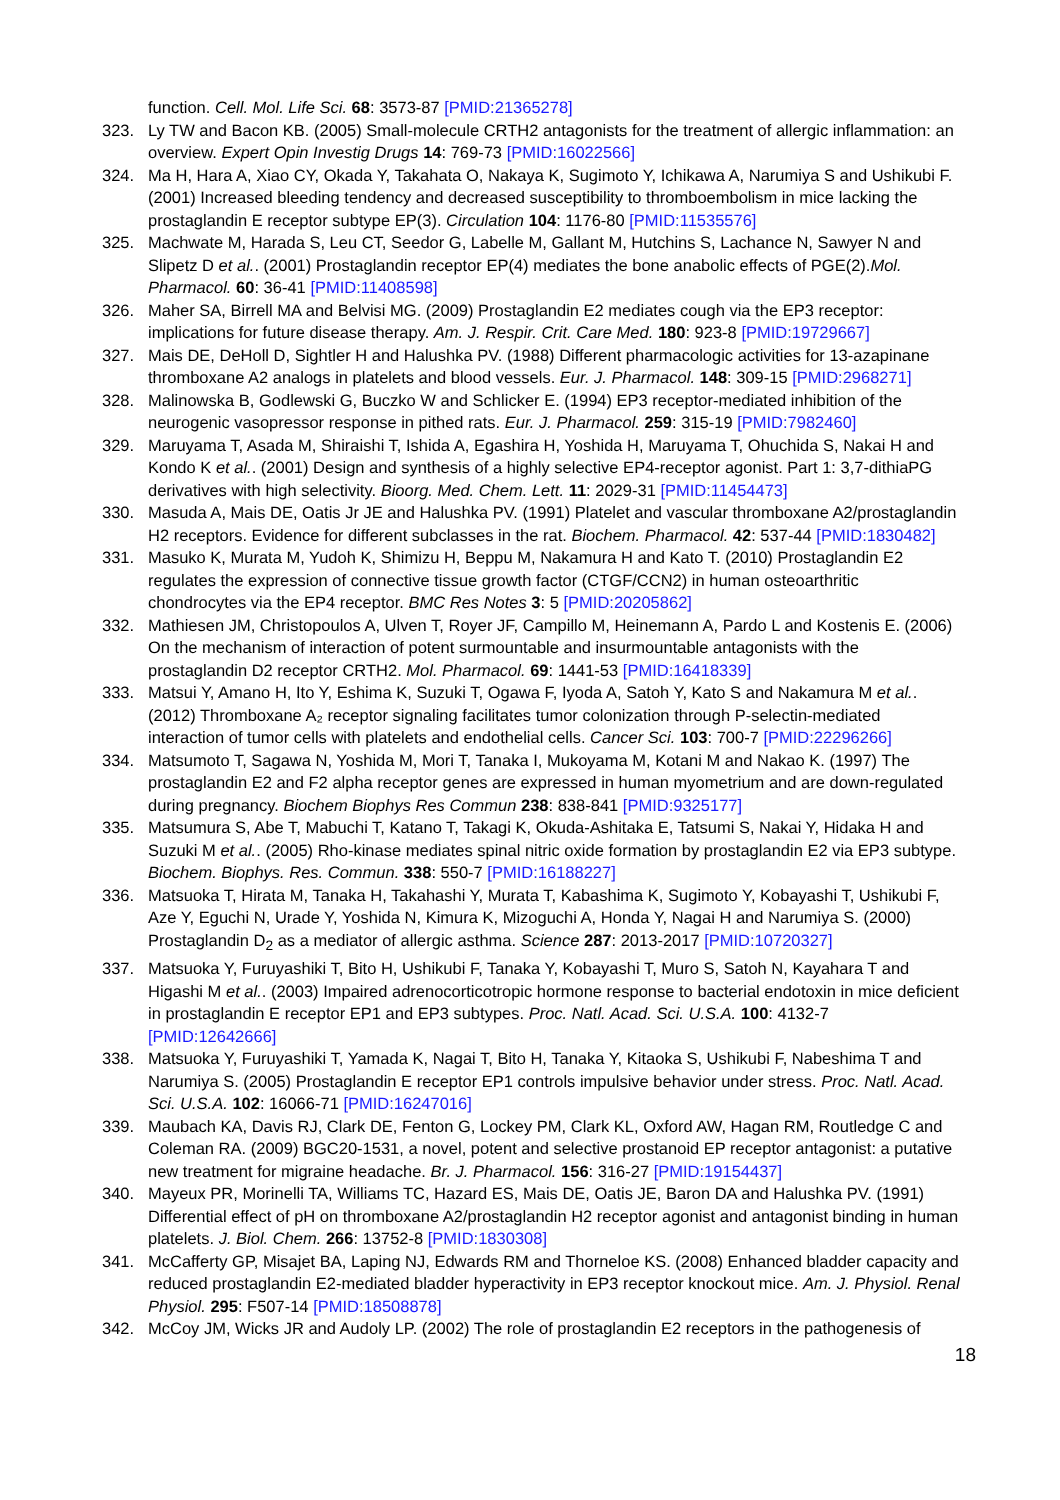function. Cell. Mol. Life Sci. 68: 3573-87 [PMID:21365278]
323. Ly TW and Bacon KB. (2005) Small-molecule CRTH2 antagonists for the treatment of allergic inflammation: an overview. Expert Opin Investig Drugs 14: 769-73 [PMID:16022566]
324. Ma H, Hara A, Xiao CY, Okada Y, Takahata O, Nakaya K, Sugimoto Y, Ichikawa A, Narumiya S and Ushikubi F. (2001) Increased bleeding tendency and decreased susceptibility to thromboembolism in mice lacking the prostaglandin E receptor subtype EP(3). Circulation 104: 1176-80 [PMID:11535576]
325. Machwate M, Harada S, Leu CT, Seedor G, Labelle M, Gallant M, Hutchins S, Lachance N, Sawyer N and Slipetz D et al.. (2001) Prostaglandin receptor EP(4) mediates the bone anabolic effects of PGE(2).Mol. Pharmacol. 60: 36-41 [PMID:11408598]
326. Maher SA, Birrell MA and Belvisi MG. (2009) Prostaglandin E2 mediates cough via the EP3 receptor: implications for future disease therapy. Am. J. Respir. Crit. Care Med. 180: 923-8 [PMID:19729667]
327. Mais DE, DeHoll D, Sightler H and Halushka PV. (1988) Different pharmacologic activities for 13-azapinane thromboxane A2 analogs in platelets and blood vessels. Eur. J. Pharmacol. 148: 309-15 [PMID:2968271]
328. Malinowska B, Godlewski G, Buczko W and Schlicker E. (1994) EP3 receptor-mediated inhibition of the neurogenic vasopressor response in pithed rats. Eur. J. Pharmacol. 259: 315-19 [PMID:7982460]
329. Maruyama T, Asada M, Shiraishi T, Ishida A, Egashira H, Yoshida H, Maruyama T, Ohuchida S, Nakai H and Kondo K et al.. (2001) Design and synthesis of a highly selective EP4-receptor agonist. Part 1: 3,7-dithiaPG derivatives with high selectivity. Bioorg. Med. Chem. Lett. 11: 2029-31 [PMID:11454473]
330. Masuda A, Mais DE, Oatis Jr JE and Halushka PV. (1991) Platelet and vascular thromboxane A2/prostaglandin H2 receptors. Evidence for different subclasses in the rat. Biochem. Pharmacol. 42: 537-44 [PMID:1830482]
331. Masuko K, Murata M, Yudoh K, Shimizu H, Beppu M, Nakamura H and Kato T. (2010) Prostaglandin E2 regulates the expression of connective tissue growth factor (CTGF/CCN2) in human osteoarthritic chondrocytes via the EP4 receptor. BMC Res Notes 3: 5 [PMID:20205862]
332. Mathiesen JM, Christopoulos A, Ulven T, Royer JF, Campillo M, Heinemann A, Pardo L and Kostenis E. (2006) On the mechanism of interaction of potent surmountable and insurmountable antagonists with the prostaglandin D2 receptor CRTH2. Mol. Pharmacol. 69: 1441-53 [PMID:16418339]
333. Matsui Y, Amano H, Ito Y, Eshima K, Suzuki T, Ogawa F, Iyoda A, Satoh Y, Kato S and Nakamura M et al.. (2012) Thromboxane A₂ receptor signaling facilitates tumor colonization through P-selectin-mediated interaction of tumor cells with platelets and endothelial cells. Cancer Sci. 103: 700-7 [PMID:22296266]
334. Matsumoto T, Sagawa N, Yoshida M, Mori T, Tanaka I, Mukoyama M, Kotani M and Nakao K. (1997) The prostaglandin E2 and F2 alpha receptor genes are expressed in human myometrium and are down-regulated during pregnancy. Biochem Biophys Res Commun 238: 838-841 [PMID:9325177]
335. Matsumura S, Abe T, Mabuchi T, Katano T, Takagi K, Okuda-Ashitaka E, Tatsumi S, Nakai Y, Hidaka H and Suzuki M et al.. (2005) Rho-kinase mediates spinal nitric oxide formation by prostaglandin E2 via EP3 subtype. Biochem. Biophys. Res. Commun. 338: 550-7 [PMID:16188227]
336. Matsuoka T, Hirata M, Tanaka H, Takahashi Y, Murata T, Kabashima K, Sugimoto Y, Kobayashi T, Ushikubi F, Aze Y, Eguchi N, Urade Y, Yoshida N, Kimura K, Mizoguchi A, Honda Y, Nagai H and Narumiya S. (2000) Prostaglandin D<sub>2</sub> as a mediator of allergic asthma. Science 287: 2013-2017 [PMID:10720327]
337. Matsuoka Y, Furuyashiki T, Bito H, Ushikubi F, Tanaka Y, Kobayashi T, Muro S, Satoh N, Kayahara T and Higashi M et al.. (2003) Impaired adrenocorticotropic hormone response to bacterial endotoxin in mice deficient in prostaglandin E receptor EP1 and EP3 subtypes. Proc. Natl. Acad. Sci. U.S.A. 100: 4132-7 [PMID:12642666]
338. Matsuoka Y, Furuyashiki T, Yamada K, Nagai T, Bito H, Tanaka Y, Kitaoka S, Ushikubi F, Nabeshima T and Narumiya S. (2005) Prostaglandin E receptor EP1 controls impulsive behavior under stress. Proc. Natl. Acad. Sci. U.S.A. 102: 16066-71 [PMID:16247016]
339. Maubach KA, Davis RJ, Clark DE, Fenton G, Lockey PM, Clark KL, Oxford AW, Hagan RM, Routledge C and Coleman RA. (2009) BGC20-1531, a novel, potent and selective prostanoid EP receptor antagonist: a putative new treatment for migraine headache. Br. J. Pharmacol. 156: 316-27 [PMID:19154437]
340. Mayeux PR, Morinelli TA, Williams TC, Hazard ES, Mais DE, Oatis JE, Baron DA and Halushka PV. (1991) Differential effect of pH on thromboxane A2/prostaglandin H2 receptor agonist and antagonist binding in human platelets. J. Biol. Chem. 266: 13752-8 [PMID:1830308]
341. McCafferty GP, Misajet BA, Laping NJ, Edwards RM and Thorneloe KS. (2008) Enhanced bladder capacity and reduced prostaglandin E2-mediated bladder hyperactivity in EP3 receptor knockout mice. Am. J. Physiol. Renal Physiol. 295: F507-14 [PMID:18508878]
342. McCoy JM, Wicks JR and Audoly LP. (2002) The role of prostaglandin E2 receptors in the pathogenesis of
18